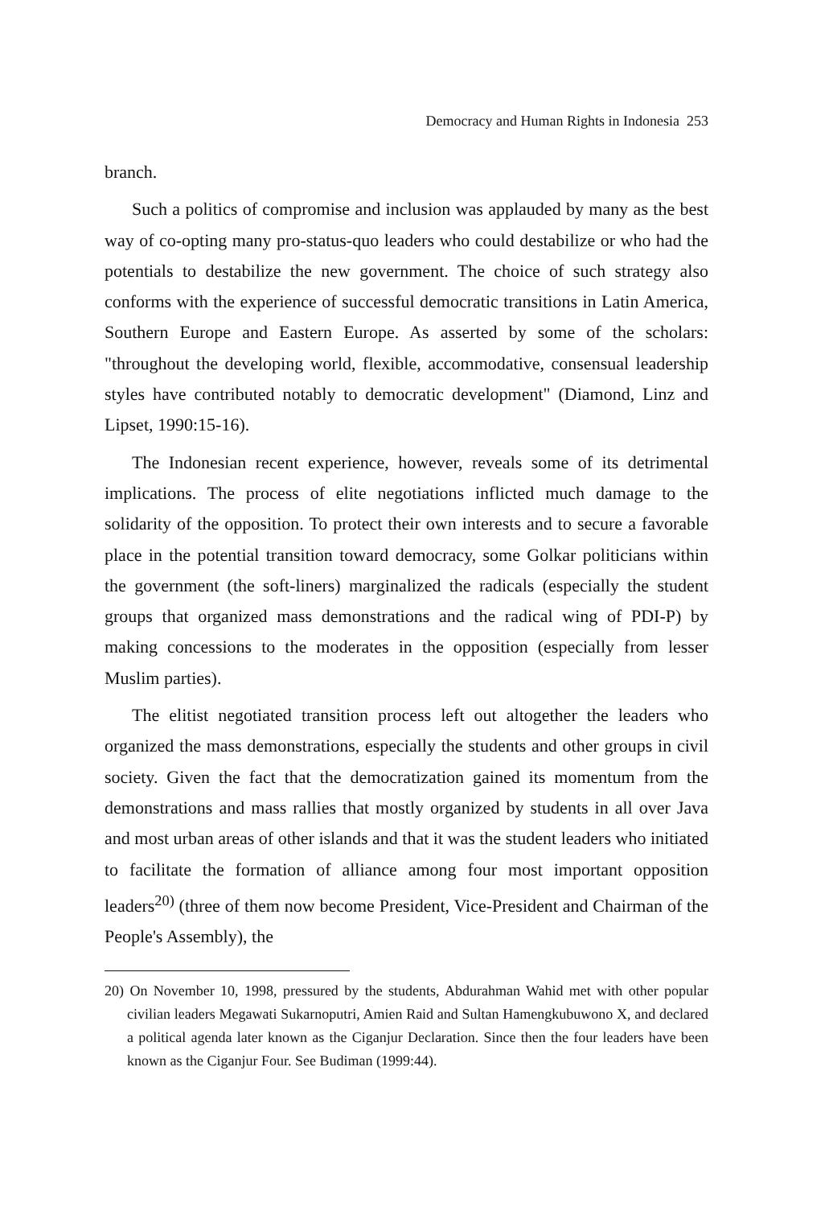Democracy and Human Rights in Indonesia 253
branch.
Such a politics of compromise and inclusion was applauded by many as the best way of co-opting many pro-status-quo leaders who could destabilize or who had the potentials to destabilize the new government. The choice of such strategy also conforms with the experience of successful democratic transitions in Latin America, Southern Europe and Eastern Europe. As asserted by some of the scholars: "throughout the developing world, flexible, accommodative, consensual leadership styles have contributed notably to democratic development" (Diamond, Linz and Lipset, 1990:15-16).
The Indonesian recent experience, however, reveals some of its detrimental implications. The process of elite negotiations inflicted much damage to the solidarity of the opposition. To protect their own interests and to secure a favorable place in the potential transition toward democracy, some Golkar politicians within the government (the soft-liners) marginalized the radicals (especially the student groups that organized mass demonstrations and the radical wing of PDI-P) by making concessions to the moderates in the opposition (especially from lesser Muslim parties).
The elitist negotiated transition process left out altogether the leaders who organized the mass demonstrations, especially the students and other groups in civil society. Given the fact that the democratization gained its momentum from the demonstrations and mass rallies that mostly organized by students in all over Java and most urban areas of other islands and that it was the student leaders who initiated to facilitate the formation of alliance among four most important opposition leaders<sup>20)</sup> (three of them now become President, Vice-President and Chairman of the People's Assembly), the
20) On November 10, 1998, pressured by the students, Abdurahman Wahid met with other popular civilian leaders Megawati Sukarnoputri, Amien Raid and Sultan Hamengkubuwono X, and declared a political agenda later known as the Ciganjur Declaration. Since then the four leaders have been known as the Ciganjur Four. See Budiman (1999:44).